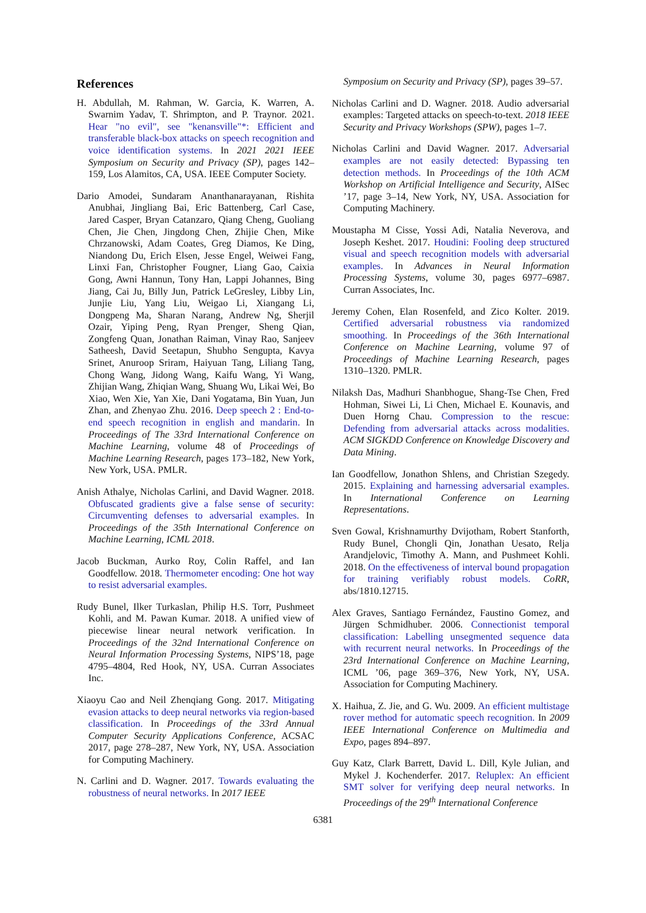References
H. Abdullah, M. Rahman, W. Garcia, K. Warren, A. Swarnim Yadav, T. Shrimpton, and P. Traynor. 2021. Hear "no evil", see "kenansville"*: Efficient and transferable black-box attacks on speech recognition and voice identification systems. In 2021 2021 IEEE Symposium on Security and Privacy (SP), pages 142–159, Los Alamitos, CA, USA. IEEE Computer Society.
Dario Amodei, Sundaram Ananthanarayanan, Rishita Anubhai, Jingliang Bai, Eric Battenberg, Carl Case, Jared Casper, Bryan Catanzaro, Qiang Cheng, Guoliang Chen, Jie Chen, Jingdong Chen, Zhijie Chen, Mike Chrzanowski, Adam Coates, Greg Diamos, Ke Ding, Niandong Du, Erich Elsen, Jesse Engel, Weiwei Fang, Linxi Fan, Christopher Fougner, Liang Gao, Caixia Gong, Awni Hannun, Tony Han, Lappi Johannes, Bing Jiang, Cai Ju, Billy Jun, Patrick LeGresley, Libby Lin, Junjie Liu, Yang Liu, Weigao Li, Xiangang Li, Dongpeng Ma, Sharan Narang, Andrew Ng, Sherjil Ozair, Yiping Peng, Ryan Prenger, Sheng Qian, Zongfeng Quan, Jonathan Raiman, Vinay Rao, Sanjeev Satheesh, David Seetapun, Shubho Sengupta, Kavya Srinet, Anuroop Sriram, Haiyuan Tang, Liliang Tang, Chong Wang, Jidong Wang, Kaifu Wang, Yi Wang, Zhijian Wang, Zhiqian Wang, Shuang Wu, Likai Wei, Bo Xiao, Wen Xie, Yan Xie, Dani Yogatama, Bin Yuan, Jun Zhan, and Zhenyao Zhu. 2016. Deep speech 2 : End-to-end speech recognition in english and mandarin. In Proceedings of The 33rd International Conference on Machine Learning, volume 48 of Proceedings of Machine Learning Research, pages 173–182, New York, New York, USA. PMLR.
Anish Athalye, Nicholas Carlini, and David Wagner. 2018. Obfuscated gradients give a false sense of security: Circumventing defenses to adversarial examples. In Proceedings of the 35th International Conference on Machine Learning, ICML 2018.
Jacob Buckman, Aurko Roy, Colin Raffel, and Ian Goodfellow. 2018. Thermometer encoding: One hot way to resist adversarial examples.
Rudy Bunel, Ilker Turkaslan, Philip H.S. Torr, Pushmeet Kohli, and M. Pawan Kumar. 2018. A unified view of piecewise linear neural network verification. In Proceedings of the 32nd International Conference on Neural Information Processing Systems, NIPS’18, page 4795–4804, Red Hook, NY, USA. Curran Associates Inc.
Xiaoyu Cao and Neil Zhenqiang Gong. 2017. Mitigating evasion attacks to deep neural networks via region-based classification. In Proceedings of the 33rd Annual Computer Security Applications Conference, ACSAC 2017, page 278–287, New York, NY, USA. Association for Computing Machinery.
N. Carlini and D. Wagner. 2017. Towards evaluating the robustness of neural networks. In 2017 IEEE
Symposium on Security and Privacy (SP), pages 39–57.
Nicholas Carlini and D. Wagner. 2018. Audio adversarial examples: Targeted attacks on speech-to-text. 2018 IEEE Security and Privacy Workshops (SPW), pages 1–7.
Nicholas Carlini and David Wagner. 2017. Adversarial examples are not easily detected: Bypassing ten detection methods. In Proceedings of the 10th ACM Workshop on Artificial Intelligence and Security, AISec ’17, page 3–14, New York, NY, USA. Association for Computing Machinery.
Moustapha M Cisse, Yossi Adi, Natalia Neverova, and Joseph Keshet. 2017. Houdini: Fooling deep structured visual and speech recognition models with adversarial examples. In Advances in Neural Information Processing Systems, volume 30, pages 6977–6987. Curran Associates, Inc.
Jeremy Cohen, Elan Rosenfeld, and Zico Kolter. 2019. Certified adversarial robustness via randomized smoothing. In Proceedings of the 36th International Conference on Machine Learning, volume 97 of Proceedings of Machine Learning Research, pages 1310–1320. PMLR.
Nilaksh Das, Madhuri Shanbhogue, Shang-Tse Chen, Fred Hohman, Siwei Li, Li Chen, Michael E. Kounavis, and Duen Horng Chau. Compression to the rescue: Defending from adversarial attacks across modalities. ACM SIGKDD Conference on Knowledge Discovery and Data Mining.
Ian Goodfellow, Jonathon Shlens, and Christian Szegedy. 2015. Explaining and harnessing adversarial examples. In International Conference on Learning Representations.
Sven Gowal, Krishnamurthy Dvijotham, Robert Stanforth, Rudy Bunel, Chongli Qin, Jonathan Uesato, Relja Arandjelovic, Timothy A. Mann, and Pushmeet Kohli. 2018. On the effectiveness of interval bound propagation for training verifiably robust models. CoRR, abs/1810.12715.
Alex Graves, Santiago Fernández, Faustino Gomez, and Jürgen Schmidhuber. 2006. Connectionist temporal classification: Labelling unsegmented sequence data with recurrent neural networks. In Proceedings of the 23rd International Conference on Machine Learning, ICML ’06, page 369–376, New York, NY, USA. Association for Computing Machinery.
X. Haihua, Z. Jie, and G. Wu. 2009. An efficient multistage rover method for automatic speech recognition. In 2009 IEEE International Conference on Multimedia and Expo, pages 894–897.
Guy Katz, Clark Barrett, David L. Dill, Kyle Julian, and Mykel J. Kochenderfer. 2017. Reluplex: An efficient SMT solver for verifying deep neural networks. In Proceedings of the 29<sup>th</sup> International Conference
6381